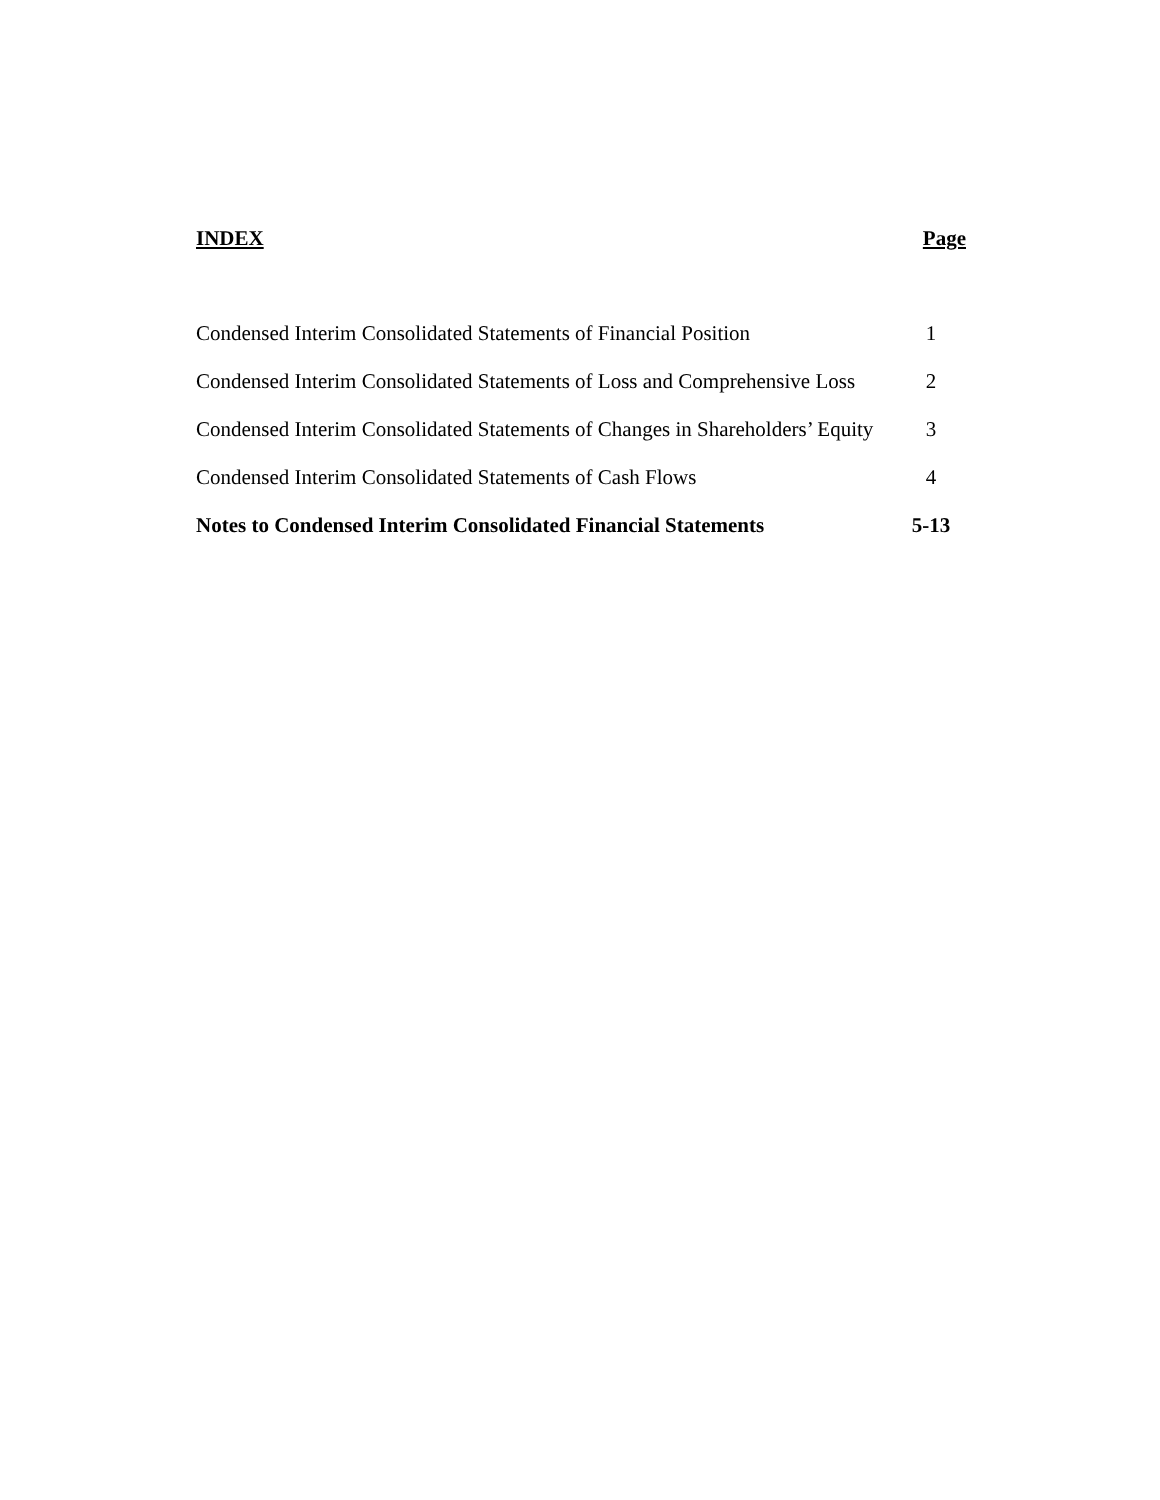| INDEX | Page |
| --- | --- |
| Condensed Interim Consolidated Statements of Financial Position | 1 |
| Condensed Interim Consolidated Statements of Loss and Comprehensive Loss | 2 |
| Condensed Interim Consolidated Statements of Changes in Shareholders’ Equity | 3 |
| Condensed Interim Consolidated Statements of Cash Flows | 4 |
| Notes to Condensed Interim Consolidated Financial Statements | 5-13 |